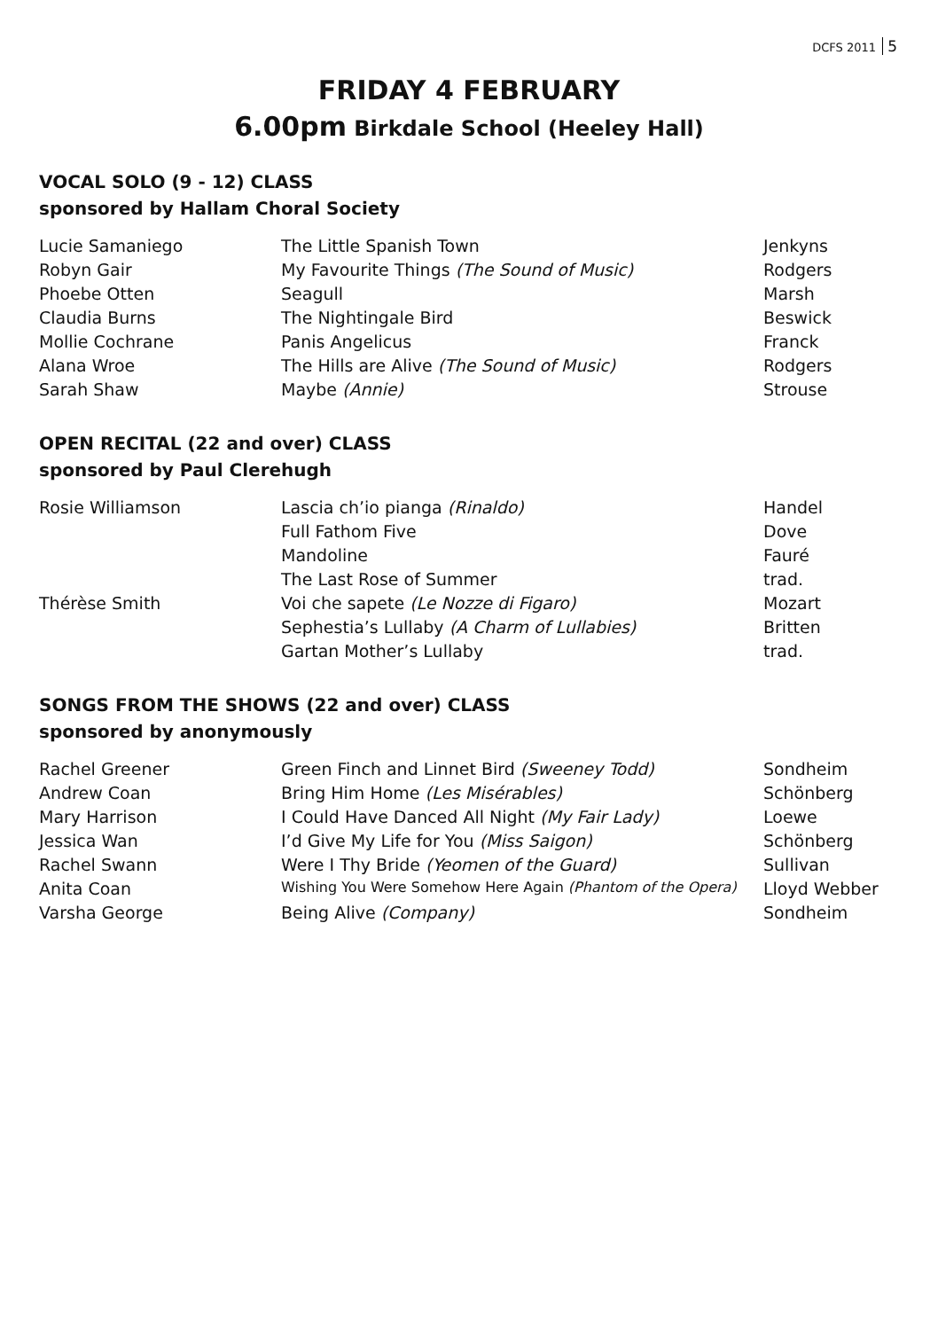DCFS 2011 5
FRIDAY 4 FEBRUARY
6.00pm Birkdale School (Heeley Hall)
VOCAL SOLO (9 - 12) CLASS
sponsored by Hallam Choral Society
| Lucie Samaniego | The Little Spanish Town | Jenkyns |
| Robyn Gair | My Favourite Things (The Sound of Music) | Rodgers |
| Phoebe Otten | Seagull | Marsh |
| Claudia Burns | The Nightingale Bird | Beswick |
| Mollie Cochrane | Panis Angelicus | Franck |
| Alana Wroe | The Hills are Alive (The Sound of Music) | Rodgers |
| Sarah Shaw | Maybe (Annie) | Strouse |
OPEN RECITAL (22 and over) CLASS
sponsored by Paul Clerehugh
| Rosie Williamson | Lascia ch’io pianga (Rinaldo) | Handel |
| | Full Fathom Five | Dove |
| | Mandoline | Fauré |
| | The Last Rose of Summer | trad. |
| Thérèse Smith | Voi che sapete (Le Nozze di Figaro) | Mozart |
| | Sephestia’s Lullaby (A Charm of Lullabies) | Britten |
| | Gartan Mother’s Lullaby | trad. |
SONGS FROM THE SHOWS (22 and over) CLASS
sponsored by anonymously
| Rachel Greener | Green Finch and Linnet Bird (Sweeney Todd) | Sondheim |
| Andrew Coan | Bring Him Home (Les Misérables) | Schönberg |
| Mary Harrison | I Could Have Danced All Night (My Fair Lady) | Loewe |
| Jessica Wan | I’d Give My Life for You (Miss Saigon) | Schönberg |
| Rachel Swann | Were I Thy Bride (Yeomen of the Guard) | Sullivan |
| Anita Coan | Wishing You Were Somehow Here Again (Phantom of the Opera) | Lloyd Webber |
| Varsha George | Being Alive (Company) | Sondheim |